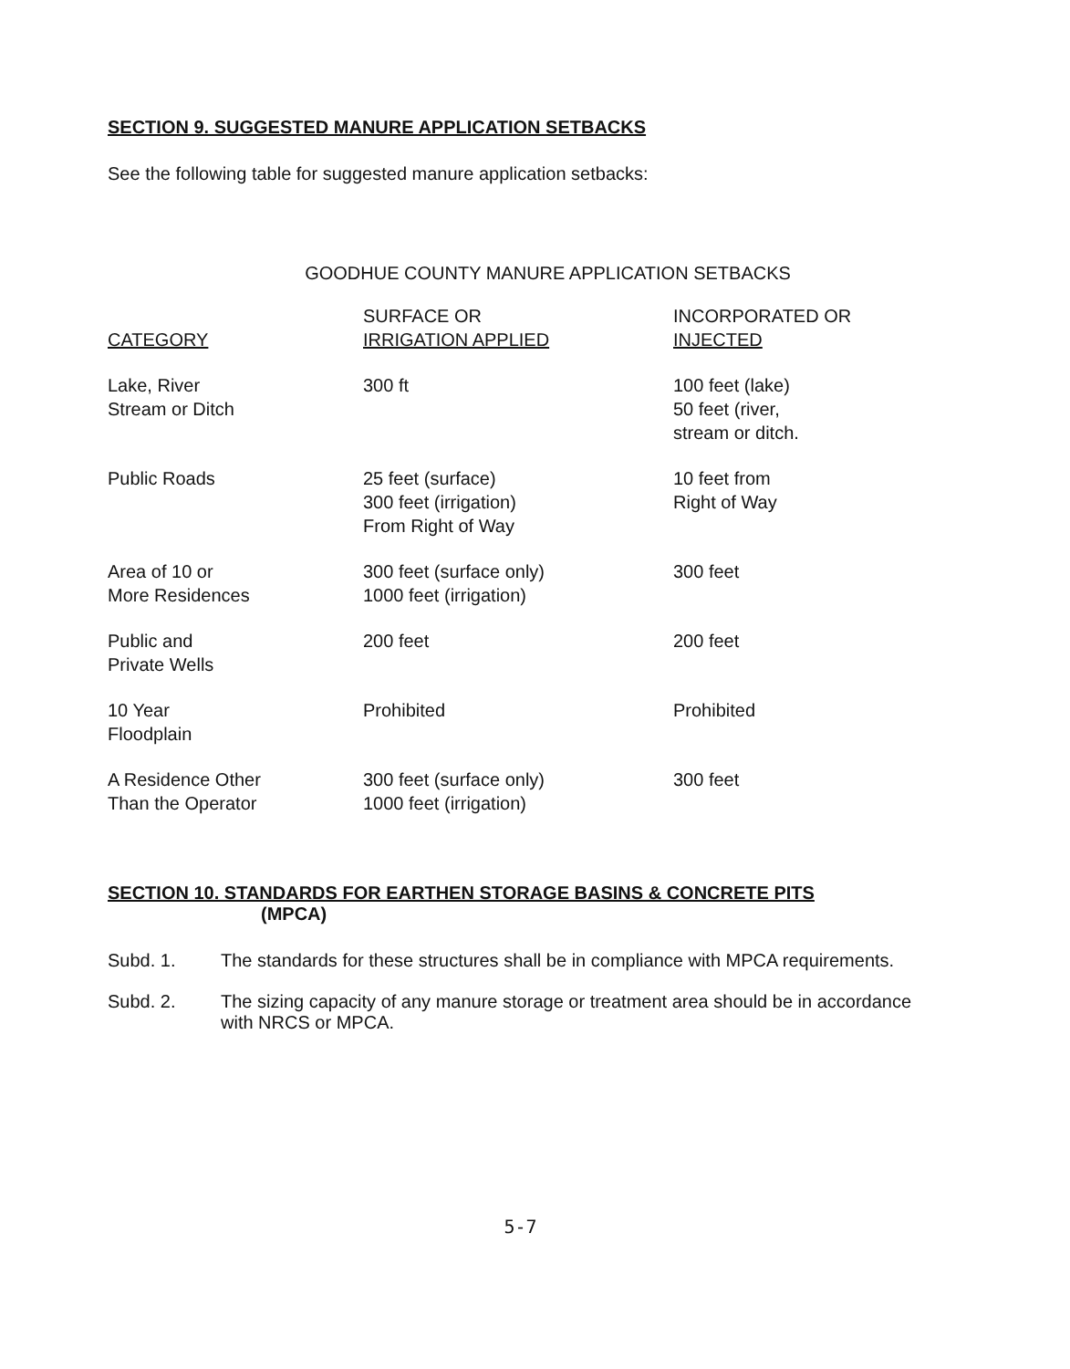SECTION 9. SUGGESTED MANURE APPLICATION SETBACKS
See the following table for suggested manure application setbacks:
GOODHUE COUNTY MANURE APPLICATION SETBACKS
| CATEGORY | SURFACE OR IRRIGATION APPLIED | INCORPORATED OR INJECTED |
| --- | --- | --- |
| Lake, River Stream or Ditch | 300 ft | 100 feet (lake) 50 feet (river, stream or ditch. |
| Public Roads | 25 feet (surface) 300 feet (irrigation) From Right of Way | 10 feet from Right of Way |
| Area of 10 or More Residences | 300 feet (surface only) 1000 feet (irrigation) | 300 feet |
| Public and Private Wells | 200 feet | 200 feet |
| 10 Year Floodplain | Prohibited | Prohibited |
| A Residence Other Than the Operator | 300 feet (surface only) 1000 feet (irrigation) | 300 feet |
SECTION 10. STANDARDS FOR EARTHEN STORAGE BASINS & CONCRETE PITS
(MPCA)
Subd. 1. The standards for these structures shall be in compliance with MPCA requirements.
Subd. 2. The sizing capacity of any manure storage or treatment area should be in accordance with NRCS or MPCA.
5-7